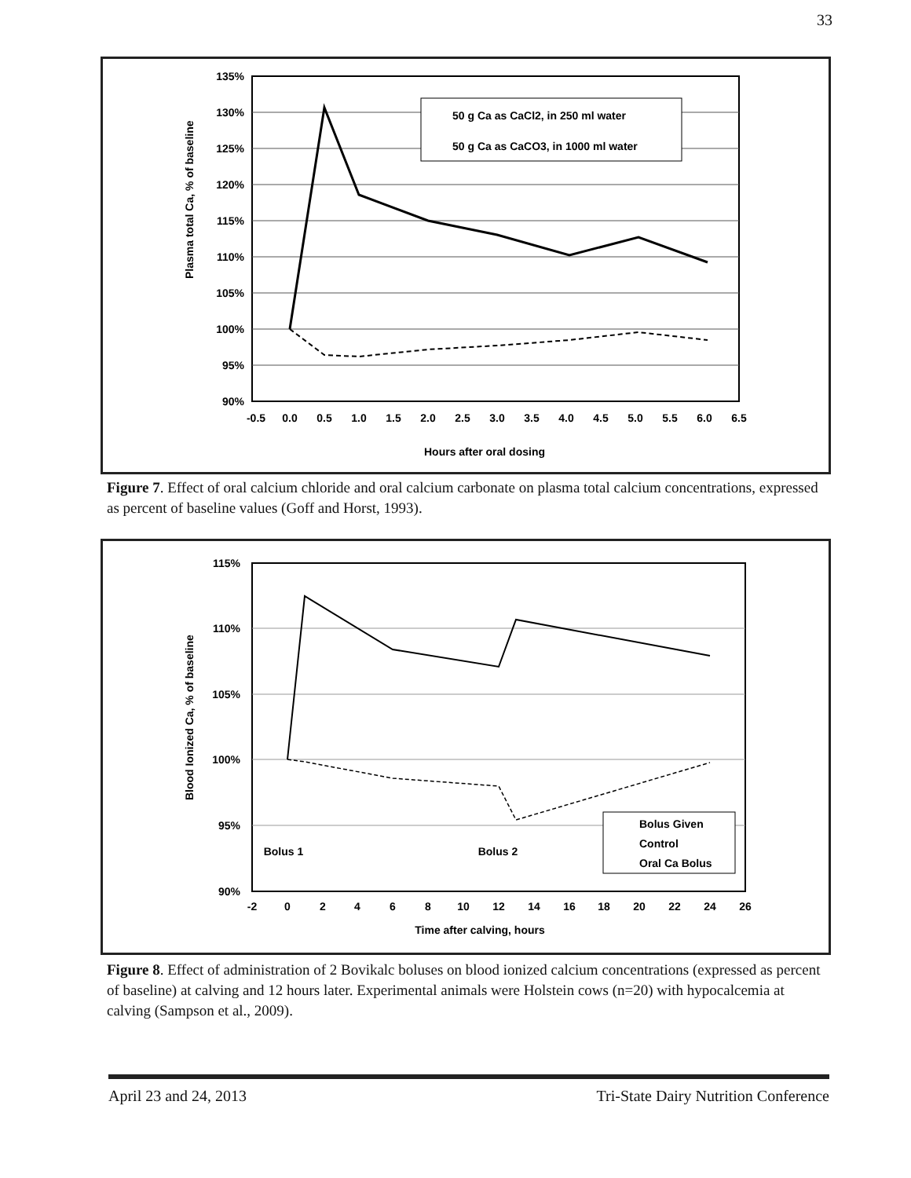33
135%
130%
125%
120%
115%
110%
105%
100%
95%
90%
-0.5
0.0
0.5
1.0
1.5
2.0
2.5
3.0
3.5
4.0
4.5
5.0
5.5
6.0
6.5
Hours after oral dosing
Plasma total Ca, % of baseline
50 g Ca as CaCl2, in 250 ml water
50 g Ca as CaCO3, in 1000 ml water
Figure 7. Effect of oral calcium chloride and oral calcium carbonate on plasma total calcium concentrations, expressed as percent of baseline values (Goff and Horst, 1993).
115%
110%
105%
100%
95%
90%
-2
0
2
4
6
8
10
12
14
16
18
20
22
24
26
Time after calving, hours
Bolus 1
Bolus 2
Blood Ionized Ca, % of baseline
Bolus Given
Control
Oral Ca Bolus
Figure 8. Effect of administration of 2 Bovikalc boluses on blood ionized calcium concentrations (expressed as percent of baseline) at calving and 12 hours later. Experimental animals were Holstein cows (n=20) with hypocalcemia at calving (Sampson et al., 2009).
April 23 and 24, 2013 Tri-State Dairy Nutrition Conference